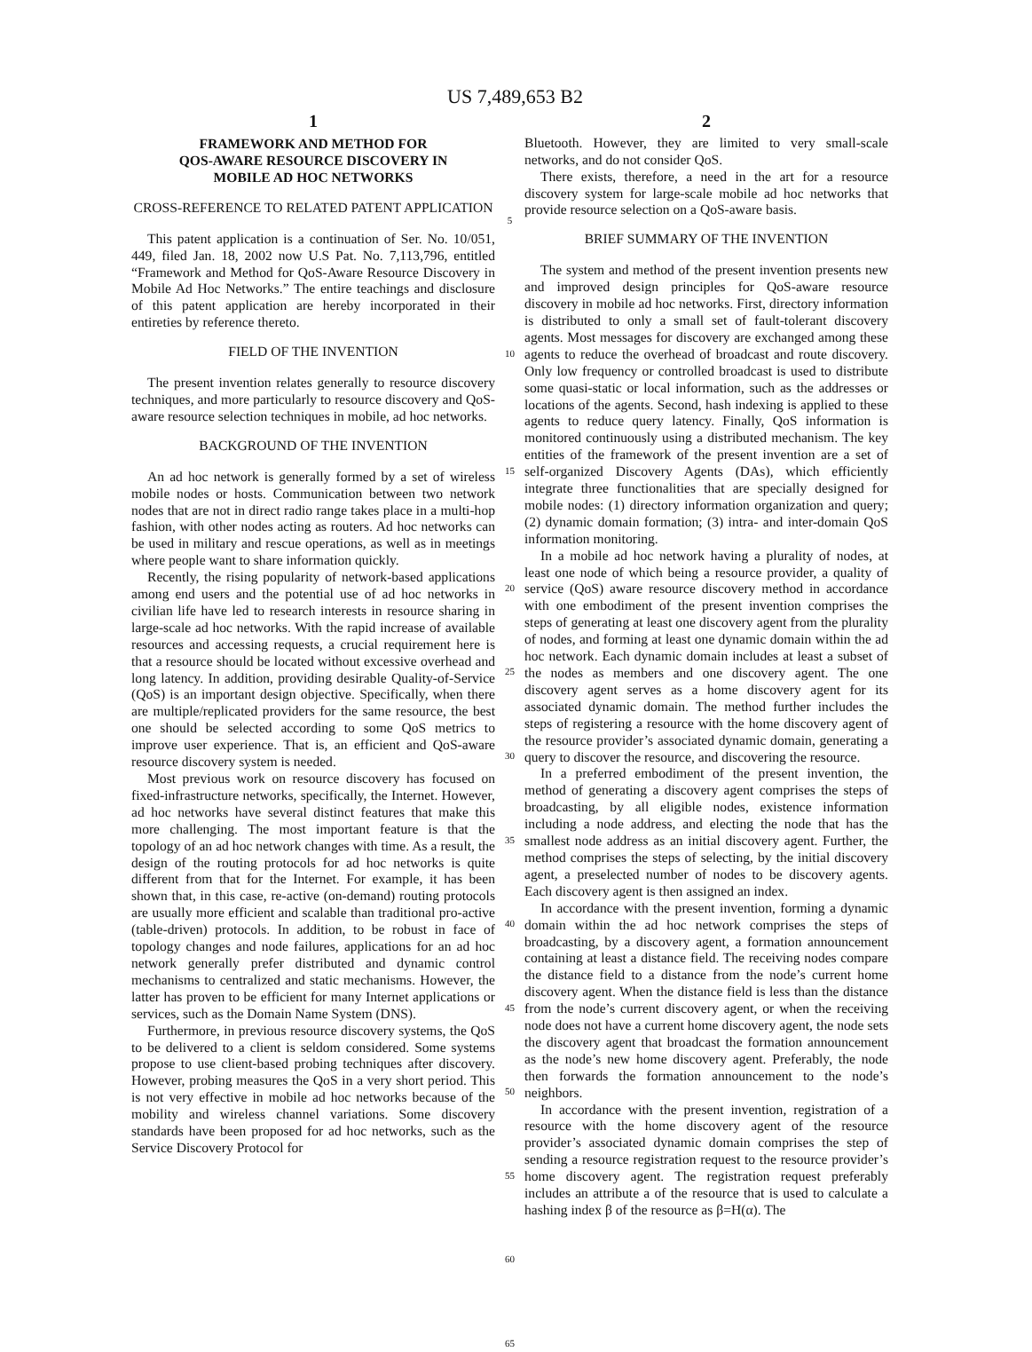US 7,489,653 B2
1
FRAMEWORK AND METHOD FOR
QOS-AWARE RESOURCE DISCOVERY IN
MOBILE AD HOC NETWORKS
CROSS-REFERENCE TO RELATED PATENT APPLICATION
This patent application is a continuation of Ser. No. 10/051, 449, filed Jan. 18, 2002 now U.S Pat. No. 7,113,796, entitled “Framework and Method for QoS-Aware Resource Discovery in Mobile Ad Hoc Networks.” The entire teachings and disclosure of this patent application are hereby incorporated in their entireties by reference thereto.
FIELD OF THE INVENTION
The present invention relates generally to resource discovery techniques, and more particularly to resource discovery and QoS-aware resource selection techniques in mobile, ad hoc networks.
BACKGROUND OF THE INVENTION
An ad hoc network is generally formed by a set of wireless mobile nodes or hosts. Communication between two network nodes that are not in direct radio range takes place in a multi-hop fashion, with other nodes acting as routers. Ad hoc networks can be used in military and rescue operations, as well as in meetings where people want to share information quickly.
Recently, the rising popularity of network-based applications among end users and the potential use of ad hoc networks in civilian life have led to research interests in resource sharing in large-scale ad hoc networks. With the rapid increase of available resources and accessing requests, a crucial requirement here is that a resource should be located without excessive overhead and long latency. In addition, providing desirable Quality-of-Service (QoS) is an important design objective. Specifically, when there are multiple/replicated providers for the same resource, the best one should be selected according to some QoS metrics to improve user experience. That is, an efficient and QoS-aware resource discovery system is needed.
Most previous work on resource discovery has focused on fixed-infrastructure networks, specifically, the Internet. However, ad hoc networks have several distinct features that make this more challenging. The most important feature is that the topology of an ad hoc network changes with time. As a result, the design of the routing protocols for ad hoc networks is quite different from that for the Internet. For example, it has been shown that, in this case, re-active (on-demand) routing protocols are usually more efficient and scalable than traditional pro-active (table-driven) protocols. In addition, to be robust in face of topology changes and node failures, applications for an ad hoc network generally prefer distributed and dynamic control mechanisms to centralized and static mechanisms. However, the latter has proven to be efficient for many Internet applications or services, such as the Domain Name System (DNS).
Furthermore, in previous resource discovery systems, the QoS to be delivered to a client is seldom considered. Some systems propose to use client-based probing techniques after discovery. However, probing measures the QoS in a very short period. This is not very effective in mobile ad hoc networks because of the mobility and wireless channel variations. Some discovery standards have been proposed for ad hoc networks, such as the Service Discovery Protocol for
5
10
15
20
25
30
35
40
45
50
55
60
65
2
Bluetooth. However, they are limited to very small-scale networks, and do not consider QoS.
There exists, therefore, a need in the art for a resource discovery system for large-scale mobile ad hoc networks that provide resource selection on a QoS-aware basis.
BRIEF SUMMARY OF THE INVENTION
The system and method of the present invention presents new and improved design principles for QoS-aware resource discovery in mobile ad hoc networks. First, directory information is distributed to only a small set of fault-tolerant discovery agents. Most messages for discovery are exchanged among these agents to reduce the overhead of broadcast and route discovery. Only low frequency or controlled broadcast is used to distribute some quasi-static or local information, such as the addresses or locations of the agents. Second, hash indexing is applied to these agents to reduce query latency. Finally, QoS information is monitored continuously using a distributed mechanism. The key entities of the framework of the present invention are a set of self-organized Discovery Agents (DAs), which efficiently integrate three functionalities that are specially designed for mobile nodes: (1) directory information organization and query; (2) dynamic domain formation; (3) intra- and inter-domain QoS information monitoring.
In a mobile ad hoc network having a plurality of nodes, at least one node of which being a resource provider, a quality of service (QoS) aware resource discovery method in accordance with one embodiment of the present invention comprises the steps of generating at least one discovery agent from the plurality of nodes, and forming at least one dynamic domain within the ad hoc network. Each dynamic domain includes at least a subset of the nodes as members and one discovery agent. The one discovery agent serves as a home discovery agent for its associated dynamic domain. The method further includes the steps of registering a resource with the home discovery agent of the resource provider’s associated dynamic domain, generating a query to discover the resource, and discovering the resource.
In a preferred embodiment of the present invention, the method of generating a discovery agent comprises the steps of broadcasting, by all eligible nodes, existence information including a node address, and electing the node that has the smallest node address as an initial discovery agent. Further, the method comprises the steps of selecting, by the initial discovery agent, a preselected number of nodes to be discovery agents. Each discovery agent is then assigned an index.
In accordance with the present invention, forming a dynamic domain within the ad hoc network comprises the steps of broadcasting, by a discovery agent, a formation announcement containing at least a distance field. The receiving nodes compare the distance field to a distance from the node’s current home discovery agent. When the distance field is less than the distance from the node’s current discovery agent, or when the receiving node does not have a current home discovery agent, the node sets the discovery agent that broadcast the formation announcement as the node’s new home discovery agent. Preferably, the node then forwards the formation announcement to the node’s neighbors.
In accordance with the present invention, registration of a resource with the home discovery agent of the resource provider’s associated dynamic domain comprises the step of sending a resource registration request to the resource provider’s home discovery agent. The registration request preferably includes an attribute a of the resource that is used to calculate a hashing index β of the resource as β=H(α). The